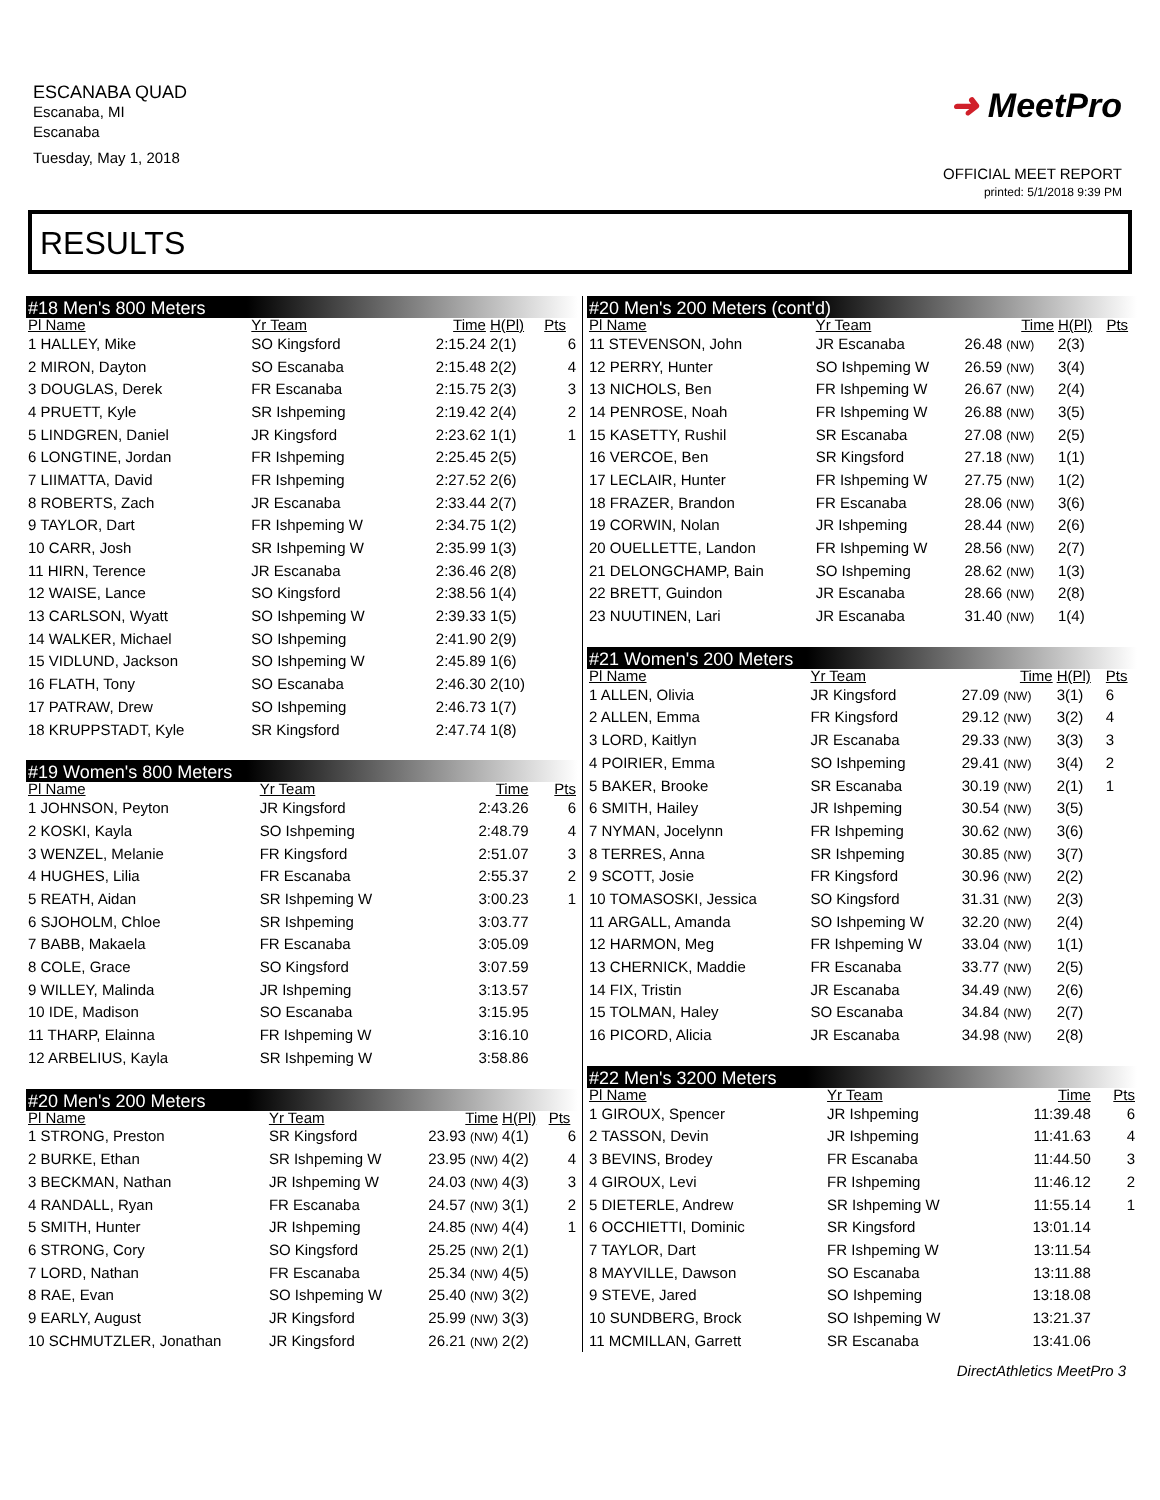ESCANABA QUAD
Escanaba, MI
Escanaba
Tuesday, May 1, 2018
➜ MeetPro
OFFICIAL MEET REPORT
printed: 5/1/2018 9:39 PM
RESULTS
#18 Men's 800 Meters
| Pl Name | Yr Team | Time | H(Pl) | Pts |
| --- | --- | --- | --- | --- |
| 1 HALLEY, Mike | SO Kingsford | 2:15.24 | 2(1) | 6 |
| 2 MIRON, Dayton | SO Escanaba | 2:15.48 | 2(2) | 4 |
| 3 DOUGLAS, Derek | FR Escanaba | 2:15.75 | 2(3) | 3 |
| 4 PRUETT, Kyle | SR Ishpeming | 2:19.42 | 2(4) | 2 |
| 5 LINDGREN, Daniel | JR Kingsford | 2:23.62 | 1(1) | 1 |
| 6 LONGTINE, Jordan | FR Ishpeming | 2:25.45 | 2(5) | |
| 7 LIIMATTA, David | FR Ishpeming | 2:27.52 | 2(6) | |
| 8 ROBERTS, Zach | JR Escanaba | 2:33.44 | 2(7) | |
| 9 TAYLOR, Dart | FR Ishpeming W | 2:34.75 | 1(2) | |
| 10 CARR, Josh | SR Ishpeming W | 2:35.99 | 1(3) | |
| 11 HIRN, Terence | JR Escanaba | 2:36.46 | 2(8) | |
| 12 WAISE, Lance | SO Kingsford | 2:38.56 | 1(4) | |
| 13 CARLSON, Wyatt | SO Ishpeming W | 2:39.33 | 1(5) | |
| 14 WALKER, Michael | SO Ishpeming | 2:41.90 | 2(9) | |
| 15 VIDLUND, Jackson | SO Ishpeming W | 2:45.89 | 1(6) | |
| 16 FLATH, Tony | SO Escanaba | 2:46.30 | 2(10) | |
| 17 PATRAW, Drew | SO Ishpeming | 2:46.73 | 1(7) | |
| 18 KRUPPSTADT, Kyle | SR Kingsford | 2:47.74 | 1(8) | |
#19 Women's 800 Meters
| Pl Name | Yr Team | Time | | Pts |
| --- | --- | --- | --- | --- |
| 1 JOHNSON, Peyton | JR Kingsford | 2:43.26 | | 6 |
| 2 KOSKI, Kayla | SO Ishpeming | 2:48.79 | | 4 |
| 3 WENZEL, Melanie | FR Kingsford | 2:51.07 | | 3 |
| 4 HUGHES, Lilia | FR Escanaba | 2:55.37 | | 2 |
| 5 REATH, Aidan | SR Ishpeming W | 3:00.23 | | 1 |
| 6 SJOHOLM, Chloe | SR Ishpeming | 3:03.77 | | |
| 7 BABB, Makaela | FR Escanaba | 3:05.09 | | |
| 8 COLE, Grace | SO Kingsford | 3:07.59 | | |
| 9 WILLEY, Malinda | JR Ishpeming | 3:13.57 | | |
| 10 IDE, Madison | SO Escanaba | 3:15.95 | | |
| 11 THARP, Elainna | FR Ishpeming W | 3:16.10 | | |
| 12 ARBELIUS, Kayla | SR Ishpeming W | 3:58.86 | | |
#20 Men's 200 Meters
| Pl Name | Yr Team | Time | H(Pl) | Pts |
| --- | --- | --- | --- | --- |
| 1 STRONG, Preston | SR Kingsford | 23.93 (NW) | 4(1) | 6 |
| 2 BURKE, Ethan | SR Ishpeming W | 23.95 (NW) | 4(2) | 4 |
| 3 BECKMAN, Nathan | JR Ishpeming W | 24.03 (NW) | 4(3) | 3 |
| 4 RANDALL, Ryan | FR Escanaba | 24.57 (NW) | 3(1) | 2 |
| 5 SMITH, Hunter | JR Ishpeming | 24.85 (NW) | 4(4) | 1 |
| 6 STRONG, Cory | SO Kingsford | 25.25 (NW) | 2(1) | |
| 7 LORD, Nathan | FR Escanaba | 25.34 (NW) | 4(5) | |
| 8 RAE, Evan | SO Ishpeming W | 25.40 (NW) | 3(2) | |
| 9 EARLY, August | JR Kingsford | 25.99 (NW) | 3(3) | |
| 10 SCHMUTZLER, Jonathan | JR Kingsford | 26.21 (NW) | 2(2) | |
#20 Men's 200 Meters (cont'd)
| Pl Name | Yr Team | Time | H(Pl) | Pts |
| --- | --- | --- | --- | --- |
| 11 STEVENSON, John | JR Escanaba | 26.48 (NW) | 2(3) | |
| 12 PERRY, Hunter | SO Ishpeming W | 26.59 (NW) | 3(4) | |
| 13 NICHOLS, Ben | FR Ishpeming W | 26.67 (NW) | 2(4) | |
| 14 PENROSE, Noah | FR Ishpeming W | 26.88 (NW) | 3(5) | |
| 15 KASETTY, Rushil | SR Escanaba | 27.08 (NW) | 2(5) | |
| 16 VERCOE, Ben | SR Kingsford | 27.18 (NW) | 1(1) | |
| 17 LECLAIR, Hunter | FR Ishpeming W | 27.75 (NW) | 1(2) | |
| 18 FRAZER, Brandon | FR Escanaba | 28.06 (NW) | 3(6) | |
| 19 CORWIN, Nolan | JR Ishpeming | 28.44 (NW) | 2(6) | |
| 20 OUELLETTE, Landon | FR Ishpeming W | 28.56 (NW) | 2(7) | |
| 21 DELONGCHAMP, Bain | SO Ishpeming | 28.62 (NW) | 1(3) | |
| 22 BRETT, Guindon | JR Escanaba | 28.66 (NW) | 2(8) | |
| 23 NUUTINEN, Lari | JR Escanaba | 31.40 (NW) | 1(4) | |
#21 Women's 200 Meters
| Pl Name | Yr Team | Time | H(Pl) | Pts |
| --- | --- | --- | --- | --- |
| 1 ALLEN, Olivia | JR Kingsford | 27.09 (NW) | 3(1) | 6 |
| 2 ALLEN, Emma | FR Kingsford | 29.12 (NW) | 3(2) | 4 |
| 3 LORD, Kaitlyn | JR Escanaba | 29.33 (NW) | 3(3) | 3 |
| 4 POIRIER, Emma | SO Ishpeming | 29.41 (NW) | 3(4) | 2 |
| 5 BAKER, Brooke | SR Escanaba | 30.19 (NW) | 2(1) | 1 |
| 6 SMITH, Hailey | JR Ishpeming | 30.54 (NW) | 3(5) | |
| 7 NYMAN, Jocelynn | FR Ishpeming | 30.62 (NW) | 3(6) | |
| 8 TERRES, Anna | SR Ishpeming | 30.85 (NW) | 3(7) | |
| 9 SCOTT, Josie | FR Kingsford | 30.96 (NW) | 2(2) | |
| 10 TOMASOSKI, Jessica | SO Kingsford | 31.31 (NW) | 2(3) | |
| 11 ARGALL, Amanda | SO Ishpeming W | 32.20 (NW) | 2(4) | |
| 12 HARMON, Meg | FR Ishpeming W | 33.04 (NW) | 1(1) | |
| 13 CHERNICK, Maddie | FR Escanaba | 33.77 (NW) | 2(5) | |
| 14 FIX, Tristin | JR Escanaba | 34.49 (NW) | 2(6) | |
| 15 TOLMAN, Haley | SO Escanaba | 34.84 (NW) | 2(7) | |
| 16 PICORD, Alicia | JR Escanaba | 34.98 (NW) | 2(8) | |
#22 Men's 3200 Meters
| Pl Name | Yr Team | Time | | Pts |
| --- | --- | --- | --- | --- |
| 1 GIROUX, Spencer | JR Ishpeming | 11:39.48 | | 6 |
| 2 TASSON, Devin | JR Ishpeming | 11:41.63 | | 4 |
| 3 BEVINS, Brodey | FR Escanaba | 11:44.50 | | 3 |
| 4 GIROUX, Levi | FR Ishpeming | 11:46.12 | | 2 |
| 5 DIETERLE, Andrew | SR Ishpeming W | 11:55.14 | | 1 |
| 6 OCCHIETTI, Dominic | SR Kingsford | 13:01.14 | | |
| 7 TAYLOR, Dart | FR Ishpeming W | 13:11.54 | | |
| 8 MAYVILLE, Dawson | SO Escanaba | 13:11.88 | | |
| 9 STEVE, Jared | SO Ishpeming | 13:18.08 | | |
| 10 SUNDBERG, Brock | SO Ishpeming W | 13:21.37 | | |
| 11 MCMILLAN, Garrett | SR Escanaba | 13:41.06 | | |
DirectAthletics MeetPro 3